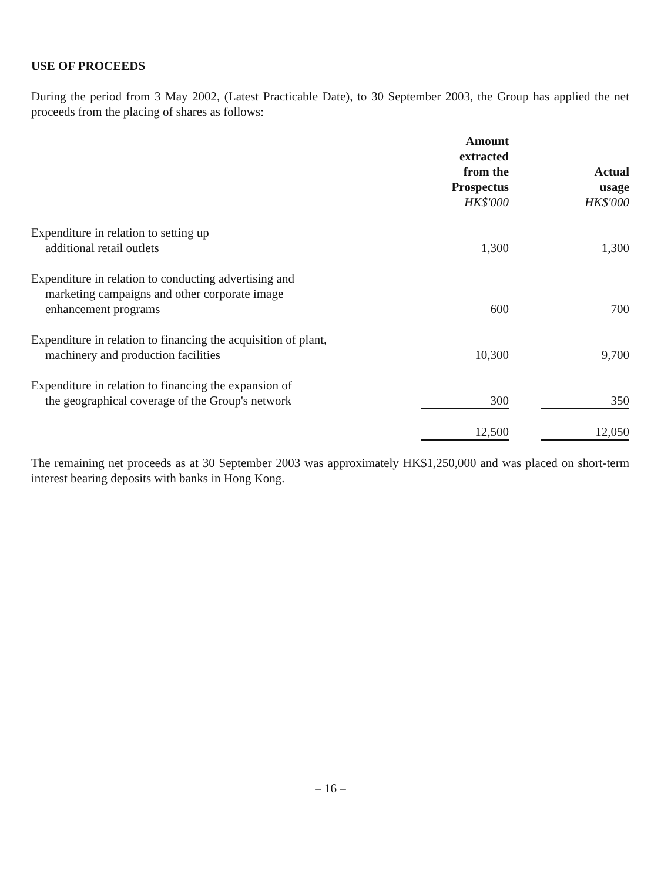USE OF PROCEEDS
During the period from 3 May 2002, (Latest Practicable Date), to 30 September 2003, the Group has applied the net proceeds from the placing of shares as follows:
| | Amount extracted from the Prospectus HK$'000 | | Actual usage HK$'000 |
| Expenditure in relation to setting up additional retail outlets | 1,300 | | 1,300 |
| Expenditure in relation to conducting advertising and marketing campaigns and other corporate image enhancement programs | 600 | | 700 |
| Expenditure in relation to financing the acquisition of plant, machinery and production facilities | 10,300 | | 9,700 |
| Expenditure in relation to financing the expansion of the geographical coverage of the Group's network | 300 | | 350 |
| | 12,500 | | 12,050 |
The remaining net proceeds as at 30 September 2003 was approximately HK$1,250,000 and was placed on short-term interest bearing deposits with banks in Hong Kong.
– 16 –